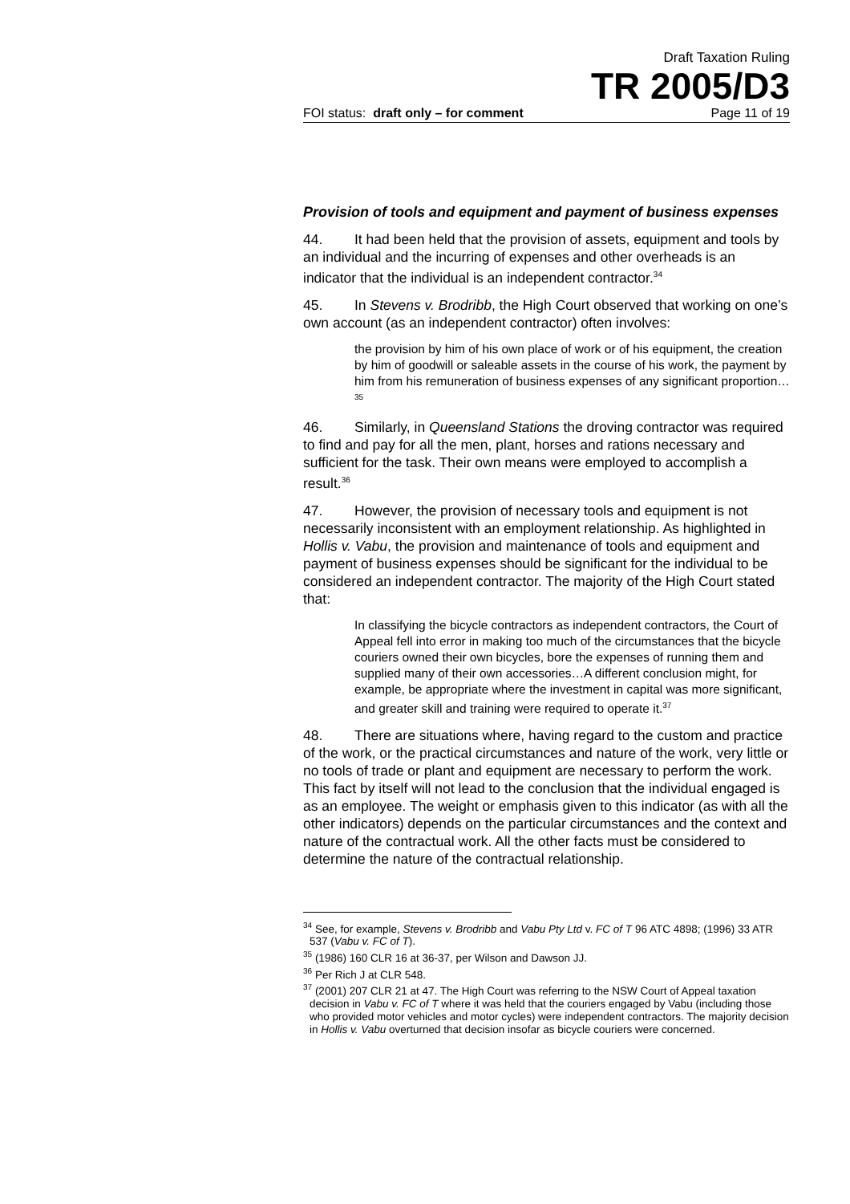Draft Taxation Ruling
TR 2005/D3
FOI status: draft only – for comment Page 11 of 19
Provision of tools and equipment and payment of business expenses
44. It had been held that the provision of assets, equipment and tools by an individual and the incurring of expenses and other overheads is an indicator that the individual is an independent contractor.<sup>34</sup>
45. In Stevens v. Brodribb, the High Court observed that working on one’s own account (as an independent contractor) often involves:
the provision by him of his own place of work or of his equipment, the creation by him of goodwill or saleable assets in the course of his work, the payment by him from his remuneration of business expenses of any significant proportion…<sup>35</sup>
46. Similarly, in Queensland Stations the droving contractor was required to find and pay for all the men, plant, horses and rations necessary and sufficient for the task. Their own means were employed to accomplish a result.<sup>36</sup>
47. However, the provision of necessary tools and equipment is not necessarily inconsistent with an employment relationship. As highlighted in Hollis v. Vabu, the provision and maintenance of tools and equipment and payment of business expenses should be significant for the individual to be considered an independent contractor. The majority of the High Court stated that:
In classifying the bicycle contractors as independent contractors, the Court of Appeal fell into error in making too much of the circumstances that the bicycle couriers owned their own bicycles, bore the expenses of running them and supplied many of their own accessories…A different conclusion might, for example, be appropriate where the investment in capital was more significant, and greater skill and training were required to operate it.<sup>37</sup>
48. There are situations where, having regard to the custom and practice of the work, or the practical circumstances and nature of the work, very little or no tools of trade or plant and equipment are necessary to perform the work. This fact by itself will not lead to the conclusion that the individual engaged is as an employee. The weight or emphasis given to this indicator (as with all the other indicators) depends on the particular circumstances and the context and nature of the contractual work. All the other facts must be considered to determine the nature of the contractual relationship.
<sup>34</sup> See, for example, Stevens v. Brodribb and Vabu Pty Ltd v. FC of T 96 ATC 4898; (1996) 33 ATR 537 (Vabu v. FC of T).
<sup>35</sup> (1986) 160 CLR 16 at 36-37, per Wilson and Dawson JJ.
<sup>36</sup> Per Rich J at CLR 548.
<sup>37</sup> (2001) 207 CLR 21 at 47. The High Court was referring to the NSW Court of Appeal taxation decision in Vabu v. FC of T where it was held that the couriers engaged by Vabu (including those who provided motor vehicles and motor cycles) were independent contractors. The majority decision in Hollis v. Vabu overturned that decision insofar as bicycle couriers were concerned.